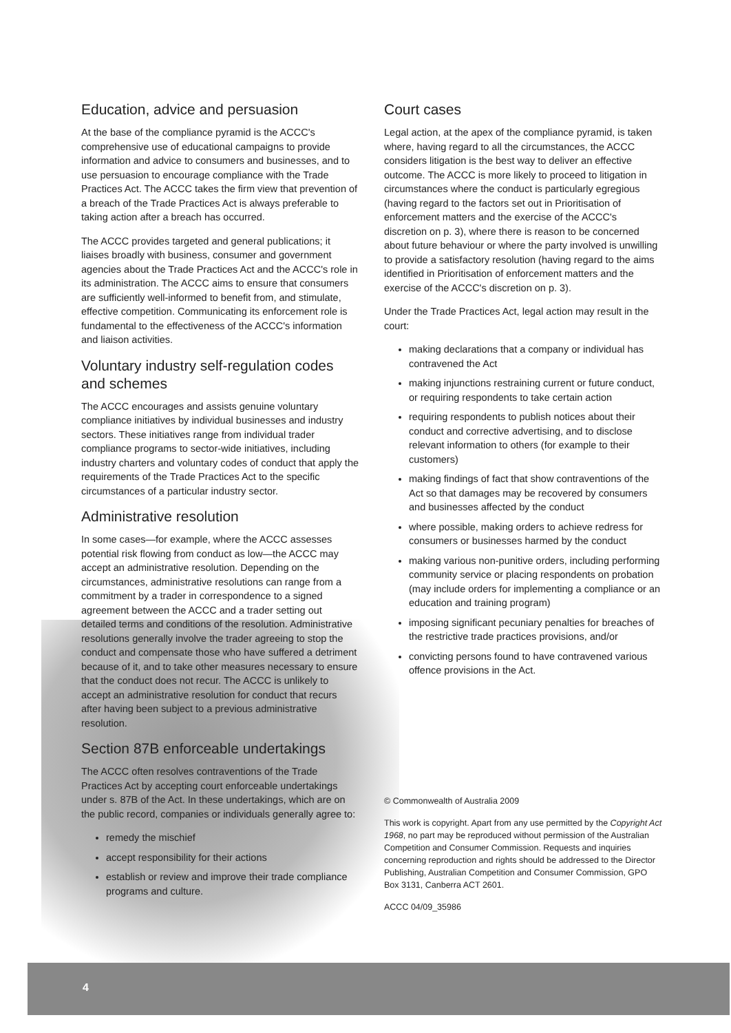Education, advice and persuasion
At the base of the compliance pyramid is the ACCC's comprehensive use of educational campaigns to provide information and advice to consumers and businesses, and to use persuasion to encourage compliance with the Trade Practices Act. The ACCC takes the firm view that prevention of a breach of the Trade Practices Act is always preferable to taking action after a breach has occurred.
The ACCC provides targeted and general publications; it liaises broadly with business, consumer and government agencies about the Trade Practices Act and the ACCC's role in its administration. The ACCC aims to ensure that consumers are sufficiently well-informed to benefit from, and stimulate, effective competition. Communicating its enforcement role is fundamental to the effectiveness of the ACCC's information and liaison activities.
Voluntary industry self-regulation codes and schemes
The ACCC encourages and assists genuine voluntary compliance initiatives by individual businesses and industry sectors. These initiatives range from individual trader compliance programs to sector-wide initiatives, including industry charters and voluntary codes of conduct that apply the requirements of the Trade Practices Act to the specific circumstances of a particular industry sector.
Administrative resolution
In some cases—for example, where the ACCC assesses potential risk flowing from conduct as low—the ACCC may accept an administrative resolution. Depending on the circumstances, administrative resolutions can range from a commitment by a trader in correspondence to a signed agreement between the ACCC and a trader setting out detailed terms and conditions of the resolution. Administrative resolutions generally involve the trader agreeing to stop the conduct and compensate those who have suffered a detriment because of it, and to take other measures necessary to ensure that the conduct does not recur. The ACCC is unlikely to accept an administrative resolution for conduct that recurs after having been subject to a previous administrative resolution.
Section 87B enforceable undertakings
The ACCC often resolves contraventions of the Trade Practices Act by accepting court enforceable undertakings under s. 87B of the Act. In these undertakings, which are on the public record, companies or individuals generally agree to:
remedy the mischief
accept responsibility for their actions
establish or review and improve their trade compliance programs and culture.
Court cases
Legal action, at the apex of the compliance pyramid, is taken where, having regard to all the circumstances, the ACCC considers litigation is the best way to deliver an effective outcome. The ACCC is more likely to proceed to litigation in circumstances where the conduct is particularly egregious (having regard to the factors set out in Prioritisation of enforcement matters and the exercise of the ACCC's discretion on p. 3), where there is reason to be concerned about future behaviour or where the party involved is unwilling to provide a satisfactory resolution (having regard to the aims identified in Prioritisation of enforcement matters and the exercise of the ACCC's discretion on p. 3).
Under the Trade Practices Act, legal action may result in the court:
making declarations that a company or individual has contravened the Act
making injunctions restraining current or future conduct, or requiring respondents to take certain action
requiring respondents to publish notices about their conduct and corrective advertising, and to disclose relevant information to others (for example to their customers)
making findings of fact that show contraventions of the Act so that damages may be recovered by consumers and businesses affected by the conduct
where possible, making orders to achieve redress for consumers or businesses harmed by the conduct
making various non-punitive orders, including performing community service or placing respondents on probation (may include orders for implementing a compliance or an education and training program)
imposing significant pecuniary penalties for breaches of the restrictive trade practices provisions, and/or
convicting persons found to have contravened various offence provisions in the Act.
© Commonwealth of Australia 2009
This work is copyright. Apart from any use permitted by the Copyright Act 1968, no part may be reproduced without permission of the Australian Competition and Consumer Commission. Requests and inquiries concerning reproduction and rights should be addressed to the Director Publishing, Australian Competition and Consumer Commission, GPO Box 3131, Canberra ACT 2601.
ACCC 04/09_35986
4